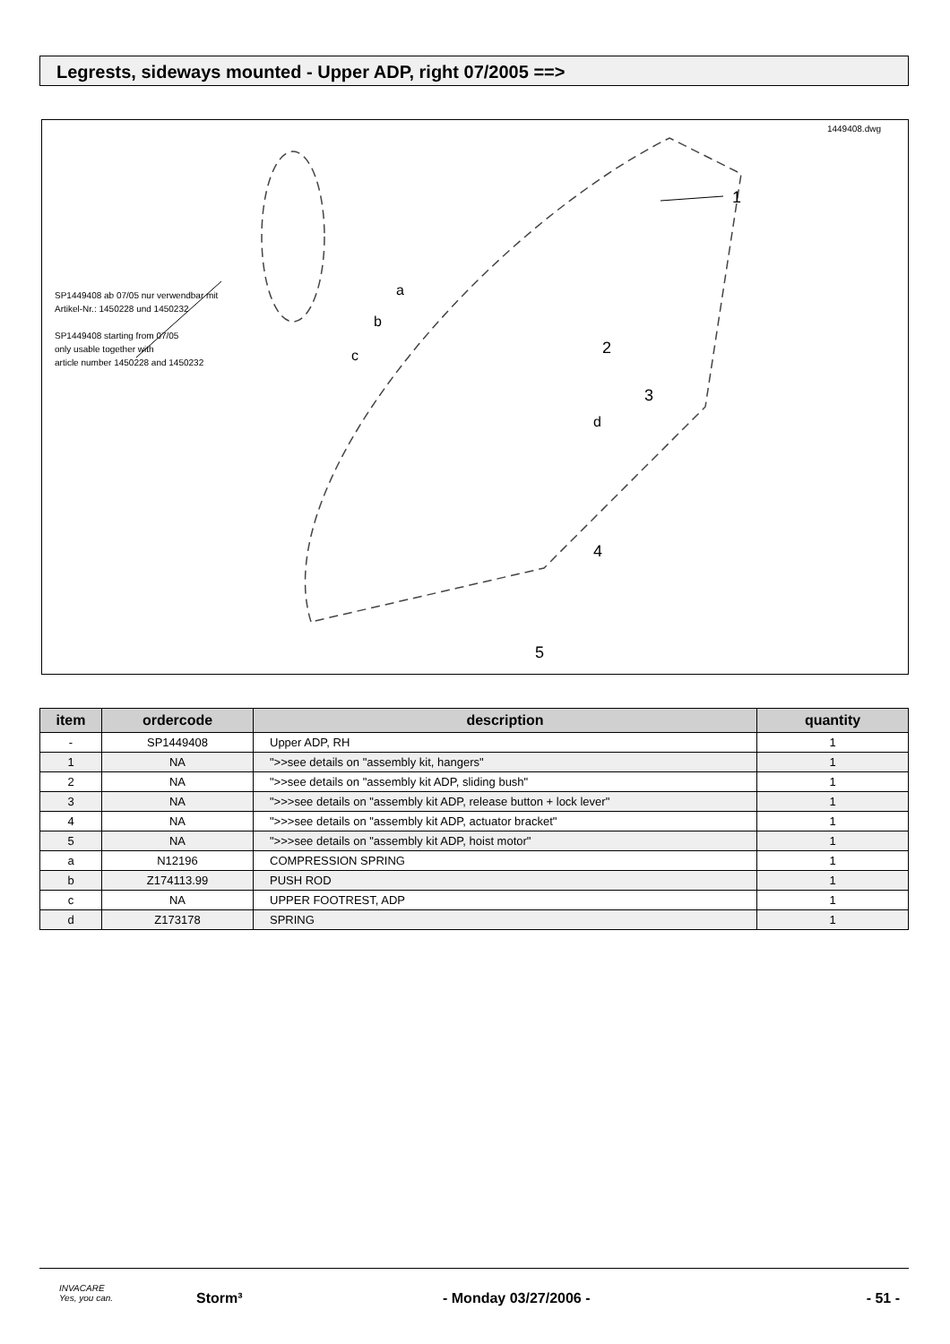Legrests, sideways mounted - Upper ADP, right 07/2005 ==>
1449408.dwg
1
2
3
4
5
a
b
c
d
SP1449408 ab 07/05 nur verwendbar mit
Artikel-Nr.: 1450228 und 1450232
SP1449408 starting from 07/05
only usable together with
article number 1450228 and 1450232
| item | ordercode | description | quantity |
| --- | --- | --- | --- |
| - | SP1449408 | Upper ADP, RH | 1 |
| 1 | NA | ">>see details on "assembly kit, hangers" | 1 |
| 2 | NA | ">>see details on "assembly kit ADP, sliding bush" | 1 |
| 3 | NA | ">>>see details on "assembly kit ADP, release button + lock lever" | 1 |
| 4 | NA | ">>>see details on "assembly kit ADP, actuator bracket" | 1 |
| 5 | NA | ">>>see details on "assembly kit ADP, hoist motor" | 1 |
| a | N12196 | COMPRESSION SPRING | 1 |
| b | Z174113.99 | PUSH ROD | 1 |
| c | NA | UPPER FOOTREST, ADP | 1 |
| d | Z173178 | SPRING | 1 |
INVACARE
Yes, you can. Storm³ - Monday 03/27/2006 - - 51 -